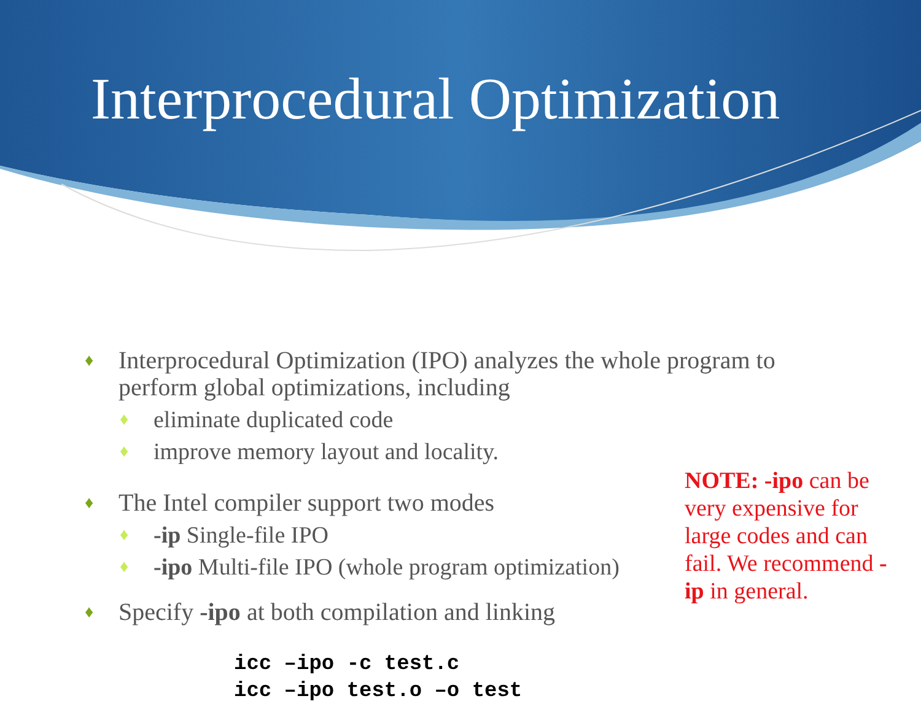Interprocedural Optimization
♦ Interprocedural Optimization (IPO) analyzes the whole program to perform global optimizations, including
♦ eliminate duplicated code
♦ improve memory layout and locality.
♦ The Intel compiler support two modes
♦ -ip Single-file IPO
♦ -ipo Multi-file IPO (whole program optimization)
♦ Specify -ipo at both compilation and linking
icc –ipo -c test.c
icc –ipo test.o –o test
NOTE: -ipo can be very expensive for large codes and can fail. We recommend -ip in general.